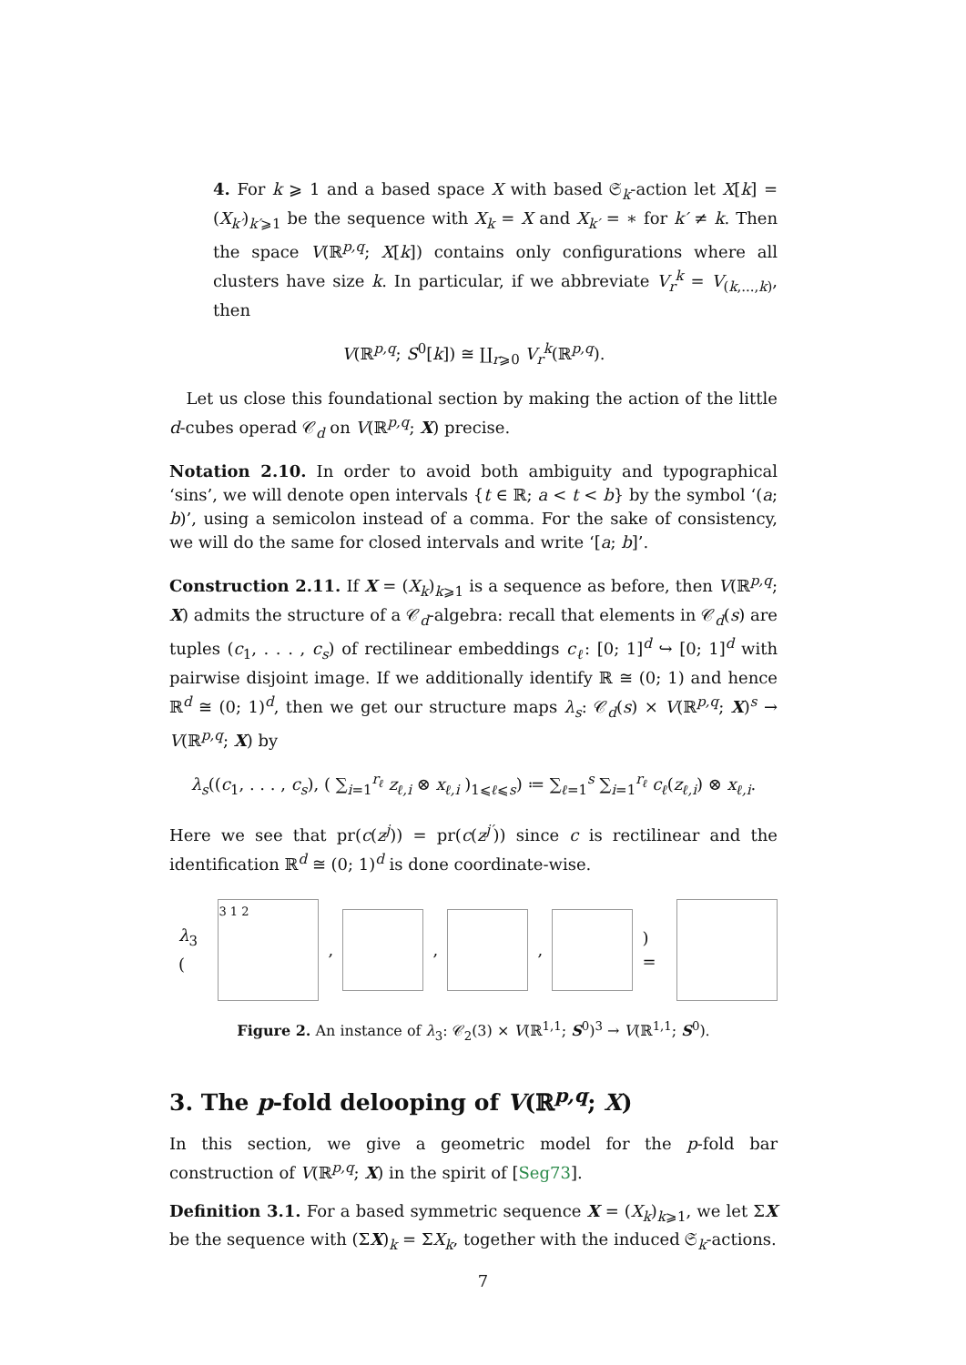4. For k ⩾ 1 and a based space X with based 𝔖<sub>k</sub>-action let X[k] = (X<sub>k′</sub>)<sub>k′⩾1</sub> be the sequence with X<sub>k</sub> = X and X<sub>k′</sub> = ∗ for k′ ≠ k. Then the space V(ℝ<sup>p,q</sup>; X[k]) contains only configurations where all clusters have size k. In particular, if we abbreviate V<sub>r</sub><sup>k</sup> = V<sub>(k,...,k)</sub>, then
V(ℝ<sup>p,q</sup>; S<sup>0</sup>[k]) ≅ ∐<sub>r⩾0</sub> V<sub>r</sub><sup>k</sup>(ℝ<sup>p,q</sup>).
Let us close this foundational section by making the action of the little d-cubes operad 𝒞<sub>d</sub> on V(ℝ<sup>p,q</sup>; X) precise.
Notation 2.10. In order to avoid both ambiguity and typographical ‘sins’, we will denote open intervals {t ∈ ℝ; a < t < b} by the symbol ‘(a; b)’, using a semicolon instead of a comma. For the sake of consistency, we will do the same for closed intervals and write ‘[a; b]’.
Construction 2.11. If X = (X<sub>k</sub>)<sub>k⩾1</sub> is a sequence as before, then V(ℝ<sup>p,q</sup>; X) admits the structure of a 𝒞<sub>d</sub>-algebra: recall that elements in 𝒞<sub>d</sub>(s) are tuples (c<sub>1</sub>, . . . , c<sub>s</sub>) of rectilinear embeddings c<sub>ℓ</sub>: [0; 1]<sup>d</sup> ↪ [0; 1]<sup>d</sup> with pairwise disjoint image. If we additionally identify ℝ ≅ (0; 1) and hence ℝ<sup>d</sup> ≅ (0; 1)<sup>d</sup>, then we get our structure maps λ<sub>s</sub>: 𝒞<sub>d</sub>(s) × V(ℝ<sup>p,q</sup>; X)<sup>s</sup> → V(ℝ<sup>p,q</sup>; X) by
λ<sub>s</sub>((c<sub>1</sub>, . . . , c<sub>s</sub>), ( ∑<sub>i=1</sub><sup>r<sub>ℓ</sub></sup> z<sub>ℓ,i</sub> ⊗ x<sub>ℓ,i</sub> )<sub>1⩽ℓ⩽s</sub>) ≔ ∑<sub>ℓ=1</sub><sup>s</sup> ∑<sub>i=1</sub><sup>r<sub>ℓ</sub></sup> c<sub>ℓ</sub>(z<sub>ℓ,i</sub>) ⊗ x<sub>ℓ,i</sub>.
Here we see that pr(c(z<sup>j</sup>)) = pr(c(z<sup>j′</sup>)) since c is rectilinear and the identification ℝ<sup>d</sup> ≅ (0; 1)<sup>d</sup> is done coordinate-wise.
λ<sub>3</sub> (
3 1 2
, , , ) =
Figure 2. An instance of λ<sub>3</sub>: 𝒞<sub>2</sub>(3) × V(ℝ<sup>1,1</sup>; S<sup>0</sup>)<sup>3</sup> → V(ℝ<sup>1,1</sup>; S<sup>0</sup>).
3. The p-fold delooping of V(ℝ<sup>p,q</sup>; X)
In this section, we give a geometric model for the p-fold bar construction of V(ℝ<sup>p,q</sup>; X) in the spirit of [Seg73].
Definition 3.1. For a based symmetric sequence X = (X<sub>k</sub>)<sub>k⩾1</sub>, we let ΣX be the sequence with (ΣX)<sub>k</sub> = ΣX<sub>k</sub>, together with the induced 𝔖<sub>k</sub>-actions.
7